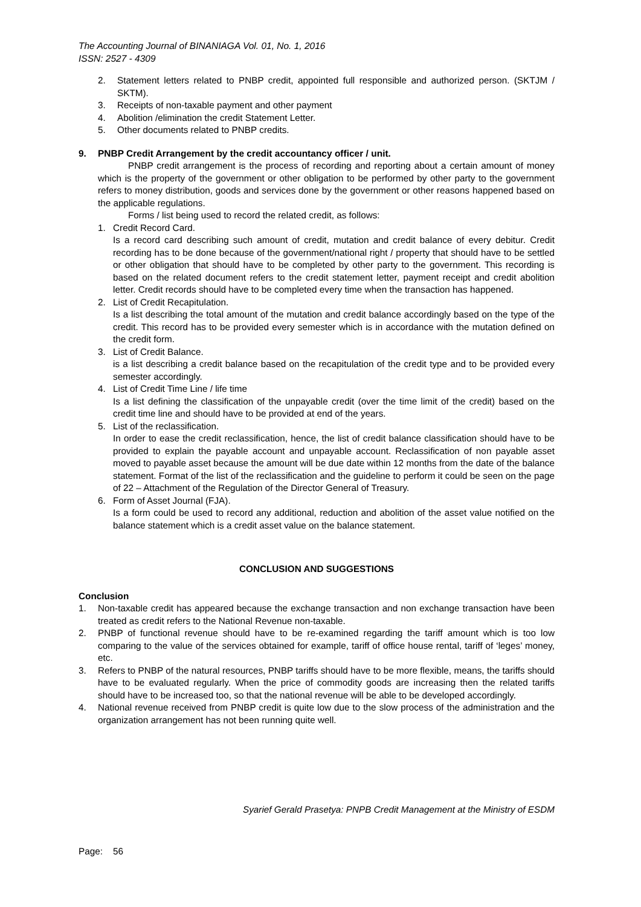The Accounting Journal of BINANIAGA Vol. 01, No. 1, 2016
ISSN: 2527 - 4309
2. Statement letters related to PNBP credit, appointed full responsible and authorized person. (SKTJM / SKTM).
3. Receipts of non-taxable payment and other payment
4. Abolition /elimination the credit Statement Letter.
5. Other documents related to PNBP credits.
9. PNBP Credit Arrangement by the credit accountancy officer / unit.
PNBP credit arrangement is the process of recording and reporting about a certain amount of money which is the property of the government or other obligation to be performed by other party to the government refers to money distribution, goods and services done by the government or other reasons happened based on the applicable regulations.
Forms / list being used to record the related credit, as follows:
1. Credit Record Card.
Is a record card describing such amount of credit, mutation and credit balance of every debitur. Credit recording has to be done because of the government/national right / property that should have to be settled or other obligation that should have to be completed by other party to the government. This recording is based on the related document refers to the credit statement letter, payment receipt and credit abolition letter. Credit records should have to be completed every time when the transaction has happened.
2. List of Credit Recapitulation.
Is a list describing the total amount of the mutation and credit balance accordingly based on the type of the credit. This record has to be provided every semester which is in accordance with the mutation defined on the credit form.
3. List of Credit Balance.
is a list describing a credit balance based on the recapitulation of the credit type and to be provided every semester accordingly.
4. List of Credit Time Line / life time
Is a list defining the classification of the unpayable credit (over the time limit of the credit) based on the credit time line and should have to be provided at end of the years.
5. List of the reclassification.
In order to ease the credit reclassification, hence, the list of credit balance classification should have to be provided to explain the payable account and unpayable account. Reclassification of non payable asset moved to payable asset because the amount will be due date within 12 months from the date of the balance statement. Format of the list of the reclassification and the guideline to perform it could be seen on the page of 22 – Attachment of the Regulation of the Director General of Treasury.
6. Form of Asset Journal (FJA).
Is a form could be used to record any additional, reduction and abolition of the asset value notified on the balance statement which is a credit asset value on the balance statement.
CONCLUSION AND SUGGESTIONS
Conclusion
1. Non-taxable credit has appeared because the exchange transaction and non exchange transaction have been treated as credit refers to the National Revenue non-taxable.
2. PNBP of functional revenue should have to be re-examined regarding the tariff amount which is too low comparing to the value of the services obtained for example, tariff of office house rental, tariff of ‘leges’ money, etc.
3. Refers to PNBP of the natural resources, PNBP tariffs should have to be more flexible, means, the tariffs should have to be evaluated regularly. When the price of commodity goods are increasing then the related tariffs should have to be increased too, so that the national revenue will be able to be developed accordingly.
4. National revenue received from PNBP credit is quite low due to the slow process of the administration and the organization arrangement has not been running quite well.
Syarief Gerald Prasetya: PNPB Credit Management at the Ministry of ESDM
Page: 56